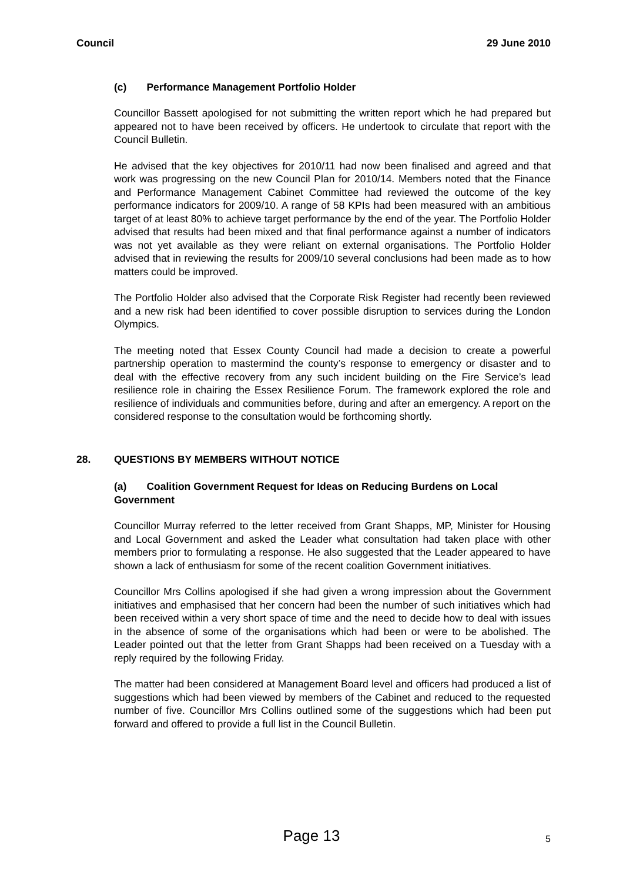Council 29 June 2010
(c) Performance Management Portfolio Holder
Councillor Bassett apologised for not submitting the written report which he had prepared but appeared not to have been received by officers. He undertook to circulate that report with the Council Bulletin.
He advised that the key objectives for 2010/11 had now been finalised and agreed and that work was progressing on the new Council Plan for 2010/14. Members noted that the Finance and Performance Management Cabinet Committee had reviewed the outcome of the key performance indicators for 2009/10. A range of 58 KPIs had been measured with an ambitious target of at least 80% to achieve target performance by the end of the year. The Portfolio Holder advised that results had been mixed and that final performance against a number of indicators was not yet available as they were reliant on external organisations. The Portfolio Holder advised that in reviewing the results for 2009/10 several conclusions had been made as to how matters could be improved.
The Portfolio Holder also advised that the Corporate Risk Register had recently been reviewed and a new risk had been identified to cover possible disruption to services during the London Olympics.
The meeting noted that Essex County Council had made a decision to create a powerful partnership operation to mastermind the county’s response to emergency or disaster and to deal with the effective recovery from any such incident building on the Fire Service’s lead resilience role in chairing the Essex Resilience Forum. The framework explored the role and resilience of individuals and communities before, during and after an emergency. A report on the considered response to the consultation would be forthcoming shortly.
28. QUESTIONS BY MEMBERS WITHOUT NOTICE
(a) Coalition Government Request for Ideas on Reducing Burdens on Local Government
Councillor Murray referred to the letter received from Grant Shapps, MP, Minister for Housing and Local Government and asked the Leader what consultation had taken place with other members prior to formulating a response. He also suggested that the Leader appeared to have shown a lack of enthusiasm for some of the recent coalition Government initiatives.
Councillor Mrs Collins apologised if she had given a wrong impression about the Government initiatives and emphasised that her concern had been the number of such initiatives which had been received within a very short space of time and the need to decide how to deal with issues in the absence of some of the organisations which had been or were to be abolished. The Leader pointed out that the letter from Grant Shapps had been received on a Tuesday with a reply required by the following Friday.
The matter had been considered at Management Board level and officers had produced a list of suggestions which had been viewed by members of the Cabinet and reduced to the requested number of five. Councillor Mrs Collins outlined some of the suggestions which had been put forward and offered to provide a full list in the Council Bulletin.
Page 13
5